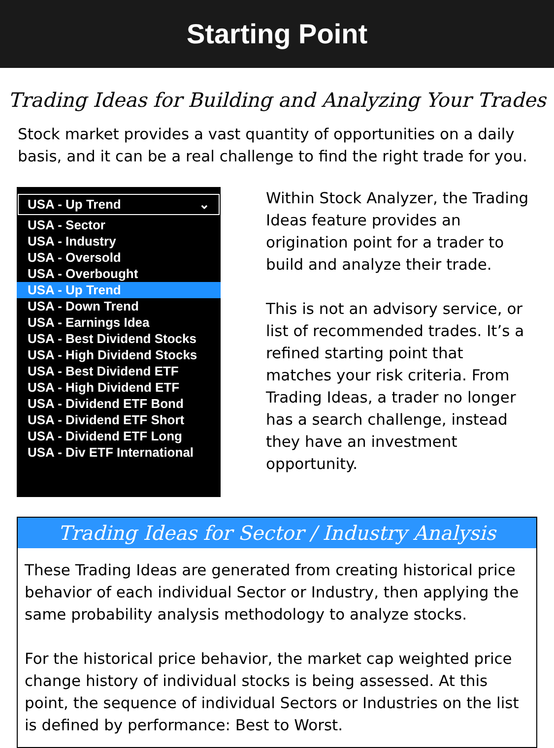Starting Point
Trading Ideas for Building and Analyzing Your Trades
Stock market provides a vast quantity of opportunities on a daily basis, and it can be a real challenge to find the right trade for you.
USA - Up Trend ⌄
USA - Sector
USA - Industry
USA - Oversold
USA - Overbought
USA - Up Trend
USA - Down Trend
USA - Earnings Idea
USA - Best Dividend Stocks
USA - High Dividend Stocks
USA - Best Dividend ETF
USA - High Dividend ETF
USA - Dividend ETF Bond
USA - Dividend ETF Short
USA - Dividend ETF Long
USA - Div ETF International
Within Stock Analyzer, the Trading Ideas feature provides an origination point for a trader to build and analyze their trade.
This is not an advisory service, or list of recommended trades. It’s a refined starting point that matches your risk criteria. From Trading Ideas, a trader no longer has a search challenge, instead they have an investment opportunity.
Trading Ideas for Sector / Industry Analysis
These Trading Ideas are generated from creating historical price behavior of each individual Sector or Industry, then applying the same probability analysis methodology to analyze stocks.
For the historical price behavior, the market cap weighted price change history of individual stocks is being assessed. At this point, the sequence of individual Sectors or Industries on the list is defined by performance: Best to Worst.